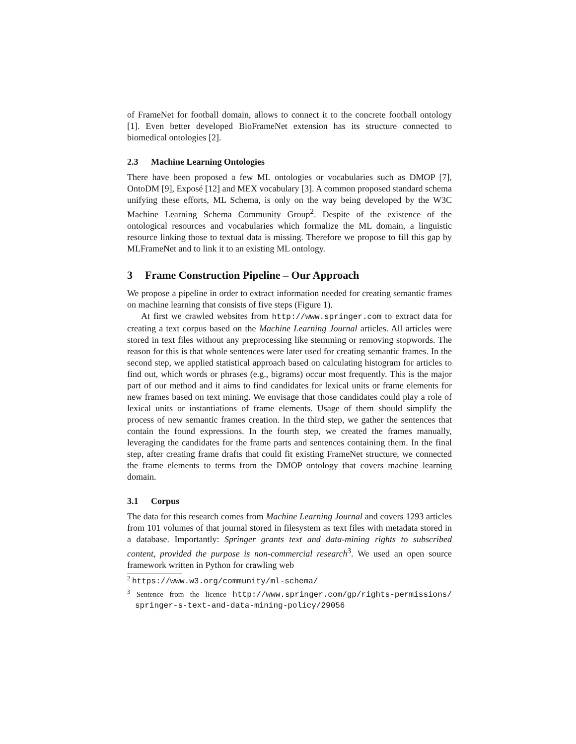of FrameNet for football domain, allows to connect it to the concrete football ontology [1]. Even better developed BioFrameNet extension has its structure connected to biomedical ontologies [2].
2.3 Machine Learning Ontologies
There have been proposed a few ML ontologies or vocabularies such as DMOP [7], OntoDM [9], Exposé [12] and MEX vocabulary [3]. A common proposed standard schema unifying these efforts, ML Schema, is only on the way being developed by the W3C Machine Learning Schema Community Group<sup>2</sup>. Despite of the existence of the ontological resources and vocabularies which formalize the ML domain, a linguistic resource linking those to textual data is missing. Therefore we propose to fill this gap by MLFrameNet and to link it to an existing ML ontology.
3 Frame Construction Pipeline – Our Approach
We propose a pipeline in order to extract information needed for creating semantic frames on machine learning that consists of five steps (Figure 1).
At first we crawled websites from http://www.springer.com to extract data for creating a text corpus based on the Machine Learning Journal articles. All articles were stored in text files without any preprocessing like stemming or removing stopwords. The reason for this is that whole sentences were later used for creating semantic frames. In the second step, we applied statistical approach based on calculating histogram for articles to find out, which words or phrases (e.g., bigrams) occur most frequently. This is the major part of our method and it aims to find candidates for lexical units or frame elements for new frames based on text mining. We envisage that those candidates could play a role of lexical units or instantiations of frame elements. Usage of them should simplify the process of new semantic frames creation. In the third step, we gather the sentences that contain the found expressions. In the fourth step, we created the frames manually, leveraging the candidates for the frame parts and sentences containing them. In the final step, after creating frame drafts that could fit existing FrameNet structure, we connected the frame elements to terms from the DMOP ontology that covers machine learning domain.
3.1 Corpus
The data for this research comes from Machine Learning Journal and covers 1293 articles from 101 volumes of that journal stored in filesystem as text files with metadata stored in a database. Importantly: Springer grants text and data-mining rights to subscribed content, provided the purpose is non-commercial research<sup>3</sup>. We used an open source framework written in Python for crawling web
<sup>2</sup> https://www.w3.org/community/ml-schema/
<sup>3</sup> Sentence from the licence http://www.springer.com/gp/rights-permissions/ springer-s-text-and-data-mining-policy/29056